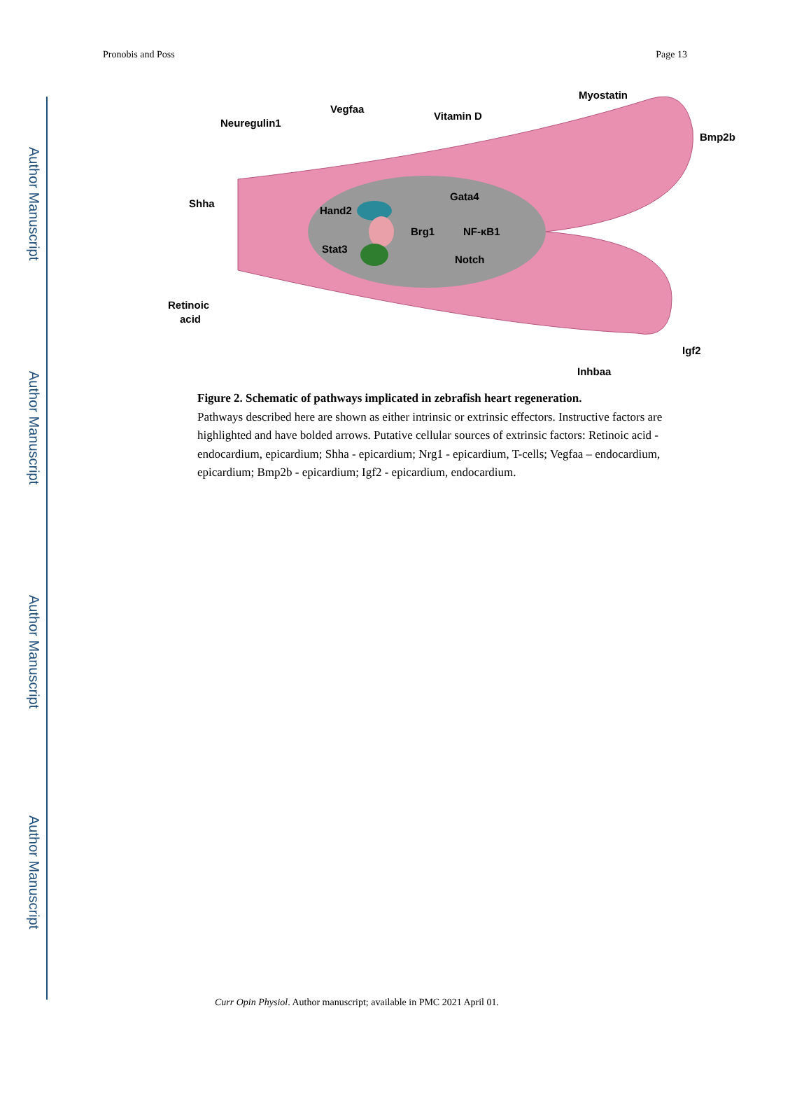Author Manuscript
Author Manuscript
Author Manuscript
Author Manuscript
Pronobis and Poss Page 13
Shha
Retinoic
acid
Neuregulin1
Vegfaa
Vitamin D
Myostatin
Bmp2b
Igf2
Inhbaa
Hand2
Stat3
Brg1
Gata4
NF-κB1
Notch
Figure 2. Schematic of pathways implicated in zebrafish heart regeneration.
Pathways described here are shown as either intrinsic or extrinsic effectors. Instructive factors are highlighted and have bolded arrows. Putative cellular sources of extrinsic factors: Retinoic acid - endocardium, epicardium; Shha - epicardium; Nrg1 - epicardium, T-cells; Vegfaa – endocardium, epicardium; Bmp2b - epicardium; Igf2 - epicardium, endocardium.
Curr Opin Physiol. Author manuscript; available in PMC 2021 April 01.